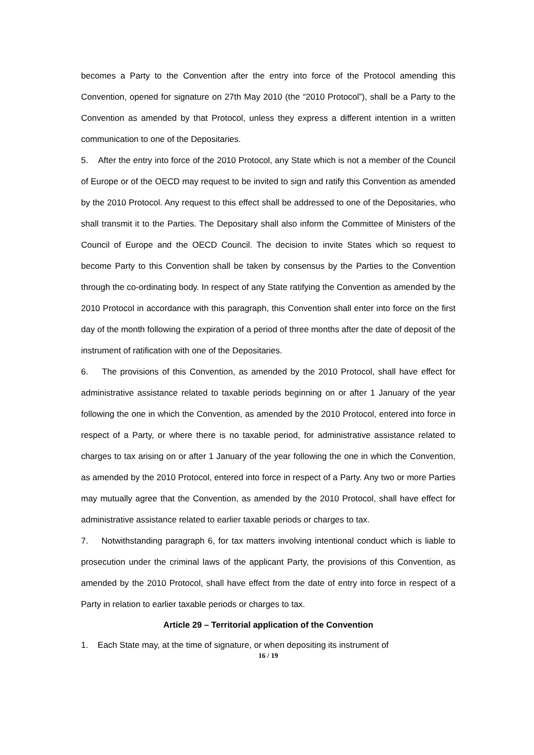becomes a Party to the Convention after the entry into force of the Protocol amending this Convention, opened for signature on 27th May 2010 (the “2010 Protocol”), shall be a Party to the Convention as amended by that Protocol, unless they express a different intention in a written communication to one of the Depositaries.
5. After the entry into force of the 2010 Protocol, any State which is not a member of the Council of Europe or of the OECD may request to be invited to sign and ratify this Convention as amended by the 2010 Protocol. Any request to this effect shall be addressed to one of the Depositaries, who shall transmit it to the Parties. The Depositary shall also inform the Committee of Ministers of the Council of Europe and the OECD Council. The decision to invite States which so request to become Party to this Convention shall be taken by consensus by the Parties to the Convention through the co-ordinating body. In respect of any State ratifying the Convention as amended by the 2010 Protocol in accordance with this paragraph, this Convention shall enter into force on the first day of the month following the expiration of a period of three months after the date of deposit of the instrument of ratification with one of the Depositaries.
6. The provisions of this Convention, as amended by the 2010 Protocol, shall have effect for administrative assistance related to taxable periods beginning on or after 1 January of the year following the one in which the Convention, as amended by the 2010 Protocol, entered into force in respect of a Party, or where there is no taxable period, for administrative assistance related to charges to tax arising on or after 1 January of the year following the one in which the Convention, as amended by the 2010 Protocol, entered into force in respect of a Party. Any two or more Parties may mutually agree that the Convention, as amended by the 2010 Protocol, shall have effect for administrative assistance related to earlier taxable periods or charges to tax.
7. Notwithstanding paragraph 6, for tax matters involving intentional conduct which is liable to prosecution under the criminal laws of the applicant Party, the provisions of this Convention, as amended by the 2010 Protocol, shall have effect from the date of entry into force in respect of a Party in relation to earlier taxable periods or charges to tax.
Article 29 – Territorial application of the Convention
1. Each State may, at the time of signature, or when depositing its instrument of
16 / 19